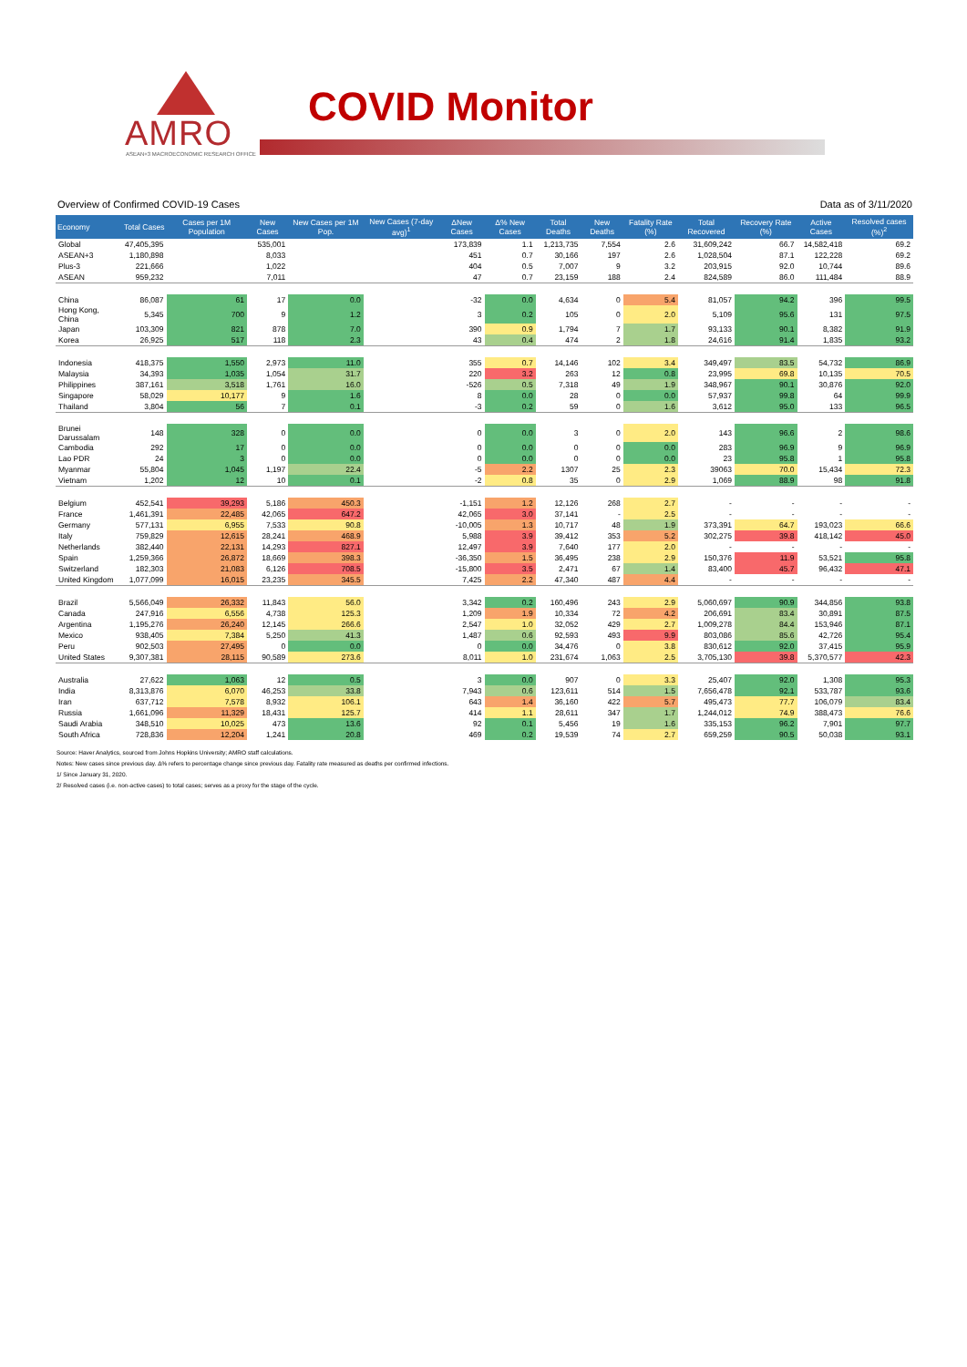AMRO
ASEAN+3 MACROECONOMIC RESEARCH OFFICE
COVID Monitor
Overview of Confirmed COVID-19 Cases Data as of 3/11/2020
| Economy | Total Cases | Cases per 1M Population | New Cases | New Cases per 1M Pop. | New Cases (7-day avg)<sup>1</sup> | ΔNew Cases | Δ% New Cases | Total Deaths | New Deaths | Fatality Rate (%) | Total Recovered | Recovery Rate (%) | Active Cases | Resolved cases (%)<sup>2</sup> |
| --- | --- | --- | --- | --- | --- | --- | --- | --- | --- | --- | --- | --- | --- | --- |
| Global | 47,405,395 | | 535,001 | | | 173,839 | 1.1 | 1,213,735 | 7,554 | 2.6 | 31,609,242 | 66.7 | 14,582,418 | 69.2 |
| ASEAN+3 | 1,180,898 | | 8,033 | | | 451 | 0.7 | 30,166 | 197 | 2.6 | 1,028,504 | 87.1 | 122,228 | 69.2 |
| Plus-3 | 221,666 | | 1,022 | | | 404 | 0.5 | 7,007 | 9 | 3.2 | 203,915 | 92.0 | 10,744 | 89.6 |
| ASEAN | 959,232 | | 7,011 | | | 47 | 0.7 | 23,159 | 188 | 2.4 | 824,589 | 86.0 | 111,484 | 88.9 |
| China | 86,087 | 61 | 17 | 0.0 | | -32 | 0.0 | 4,634 | 0 | 5.4 | 81,057 | 94.2 | 396 | 99.5 |
| Hong Kong, China | 5,345 | 700 | 9 | 1.2 | | 3 | 0.2 | 105 | 0 | 2.0 | 5,109 | 95.6 | 131 | 97.5 |
| Japan | 103,309 | 821 | 878 | 7.0 | | 390 | 0.9 | 1,794 | 7 | 1.7 | 93,133 | 90.1 | 8,382 | 91.9 |
| Korea | 26,925 | 517 | 118 | 2.3 | | 43 | 0.4 | 474 | 2 | 1.8 | 24,616 | 91.4 | 1,835 | 93.2 |
| Indonesia | 418,375 | 1,550 | 2,973 | 11.0 | | 355 | 0.7 | 14,146 | 102 | 3.4 | 349,497 | 83.5 | 54,732 | 86.9 |
| Malaysia | 34,393 | 1,035 | 1,054 | 31.7 | | 220 | 3.2 | 263 | 12 | 0.8 | 23,995 | 69.8 | 10,135 | 70.5 |
| Philippines | 387,161 | 3,518 | 1,761 | 16.0 | | -526 | 0.5 | 7,318 | 49 | 1.9 | 348,967 | 90.1 | 30,876 | 92.0 |
| Singapore | 58,029 | 10,177 | 9 | 1.6 | | 8 | 0.0 | 28 | 0 | 0.0 | 57,937 | 99.8 | 64 | 99.9 |
| Thailand | 3,804 | 56 | 7 | 0.1 | | -3 | 0.2 | 59 | 0 | 1.6 | 3,612 | 95.0 | 133 | 96.5 |
| Brunei Darussalam | 148 | 328 | 0 | 0.0 | | 0 | 0.0 | 3 | 0 | 2.0 | 143 | 96.6 | 2 | 98.6 |
| Cambodia | 292 | 17 | 0 | 0.0 | | 0 | 0.0 | 0 | 0 | 0.0 | 283 | 96.9 | 9 | 96.9 |
| Lao PDR | 24 | 3 | 0 | 0.0 | | 0 | 0.0 | 0 | 0 | 0.0 | 23 | 95.8 | 1 | 95.8 |
| Myanmar | 55,804 | 1,045 | 1,197 | 22.4 | | -5 | 2.2 | 1307 | 25 | 2.3 | 39063 | 70.0 | 15,434 | 72.3 |
| Vietnam | 1,202 | 12 | 10 | 0.1 | | -2 | 0.8 | 35 | 0 | 2.9 | 1,069 | 88.9 | 98 | 91.8 |
| Belgium | 452,541 | 39,293 | 5,186 | 450.3 | | -1,151 | 1.2 | 12,126 | 268 | 2.7 | - | - | - | - |
| France | 1,461,391 | 22,485 | 42,065 | 647.2 | | 42,065 | 3.0 | 37,141 | - | 2.5 | - | - | - | - |
| Germany | 577,131 | 6,955 | 7,533 | 90.8 | | -10,005 | 1.3 | 10,717 | 48 | 1.9 | 373,391 | 64.7 | 193,023 | 66.6 |
| Italy | 759,829 | 12,615 | 28,241 | 468.9 | | 5,988 | 3.9 | 39,412 | 353 | 5.2 | 302,275 | 39.8 | 418,142 | 45.0 |
| Netherlands | 382,440 | 22,131 | 14,293 | 827.1 | | 12,497 | 3.9 | 7,640 | 177 | 2.0 | - | - | - | - |
| Spain | 1,259,366 | 26,872 | 18,669 | 398.3 | | -36,350 | 1.5 | 36,495 | 238 | 2.9 | 150,376 | 11.9 | 53,521 | 95.8 |
| Switzerland | 182,303 | 21,083 | 6,126 | 708.5 | | -15,800 | 3.5 | 2,471 | 67 | 1.4 | 83,400 | 45.7 | 96,432 | 47.1 |
| United Kingdom | 1,077,099 | 16,015 | 23,235 | 345.5 | | 7,425 | 2.2 | 47,340 | 487 | 4.4 | - | - | - | - |
| Brazil | 5,566,049 | 26,332 | 11,843 | 56.0 | | 3,342 | 0.2 | 160,496 | 243 | 2.9 | 5,060,697 | 90.9 | 344,856 | 93.8 |
| Canada | 247,916 | 6,556 | 4,738 | 125.3 | | 1,209 | 1.9 | 10,334 | 72 | 4.2 | 206,691 | 83.4 | 30,891 | 87.5 |
| Argentina | 1,195,276 | 26,240 | 12,145 | 266.6 | | 2,547 | 1.0 | 32,052 | 429 | 2.7 | 1,009,278 | 84.4 | 153,946 | 87.1 |
| Mexico | 938,405 | 7,384 | 5,250 | 41.3 | | 1,487 | 0.6 | 92,593 | 493 | 9.9 | 803,086 | 85.6 | 42,726 | 95.4 |
| Peru | 902,503 | 27,495 | 0 | 0.0 | | 0 | 0.0 | 34,476 | 0 | 3.8 | 830,612 | 92.0 | 37,415 | 95.9 |
| United States | 9,307,381 | 28,115 | 90,589 | 273.6 | | 8,011 | 1.0 | 231,674 | 1,063 | 2.5 | 3,705,130 | 39.8 | 5,370,577 | 42.3 |
| Australia | 27,622 | 1,063 | 12 | 0.5 | | 3 | 0.0 | 907 | 0 | 3.3 | 25,407 | 92.0 | 1,308 | 95.3 |
| India | 8,313,876 | 6,070 | 46,253 | 33.8 | | 7,943 | 0.6 | 123,611 | 514 | 1.5 | 7,656,478 | 92.1 | 533,787 | 93.6 |
| Iran | 637,712 | 7,578 | 8,932 | 106.1 | | 643 | 1.4 | 36,160 | 422 | 5.7 | 495,473 | 77.7 | 106,079 | 83.4 |
| Russia | 1,661,096 | 11,329 | 18,431 | 125.7 | | 414 | 1.1 | 28,611 | 347 | 1.7 | 1,244,012 | 74.9 | 388,473 | 76.6 |
| Saudi Arabia | 348,510 | 10,025 | 473 | 13.6 | | 92 | 0.1 | 5,456 | 19 | 1.6 | 335,153 | 96.2 | 7,901 | 97.7 |
| South Africa | 728,836 | 12,204 | 1,241 | 20.8 | | 469 | 0.2 | 19,539 | 74 | 2.7 | 659,259 | 90.5 | 50,038 | 93.1 |
Source: Haver Analytics, sourced from Johns Hopkins University; AMRO staff calculations.
Notes: New cases since previous day. Δ% refers to percentage change since previous day. Fatality rate measured as deaths per confirmed infections.
1/ Since January 31, 2020.
2/ Resolved cases (i.e. non-active cases) to total cases; serves as a proxy for the stage of the cycle.